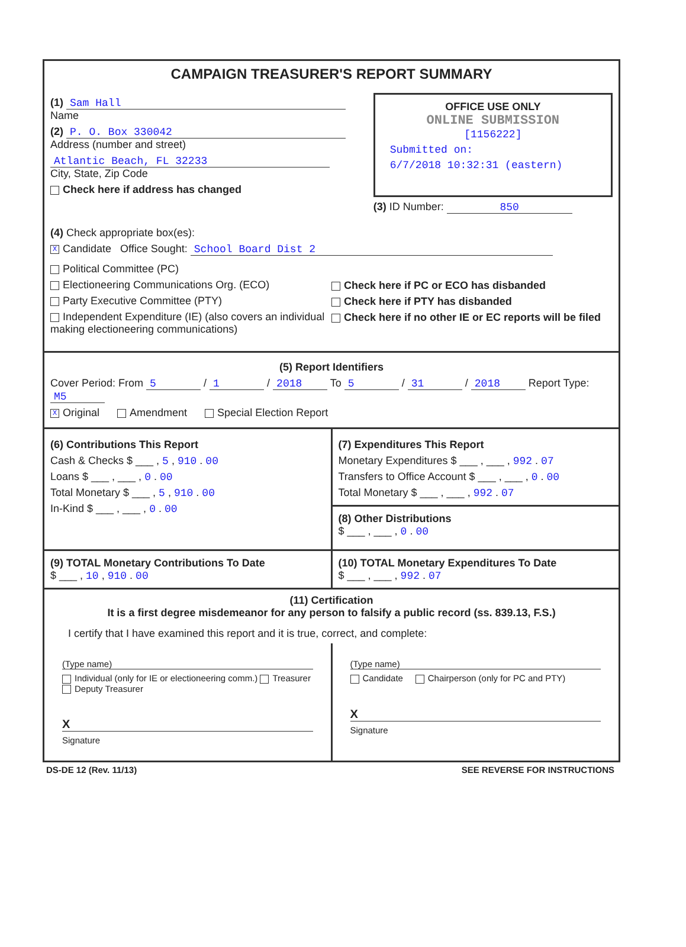CAMPAIGN TREASURER'S REPORT SUMMARY
(1) Sam Hall
Name
(2) P. O. Box 330042
Address (number and street)
Atlantic Beach, FL 32233
City, State, Zip Code
Check here if address has changed
OFFICE USE ONLY
ONLINE SUBMISSION
[1156222]
Submitted on:
6/7/2018 10:32:31 (eastern)
(3) ID Number: 850
(4) Check appropriate box(es):
X Candidate Office Sought: School Board Dist 2
Political Committee (PC)
Electioneering Communications Org. (ECO)
Party Executive Committee (PTY)
Independent Expenditure (IE) (also covers an individual making electioneering communications)
Check here if PC or ECO has disbanded
Check here if PTY has disbanded
Check here if no other IE or EC reports will be filed
(5) Report Identifiers
Cover Period: From 5 / 1 / 2018 To 5 / 31 / 2018 Report Type: M5
X Original Amendment Special Election Report
(6) Contributions This Report
Cash & Checks $ ___ , 5 , 910 . 00
Loans $ ___ , ___ , 0 . 00
Total Monetary $ ___ , 5 , 910 . 00
In-Kind $ ___ , ___ , 0 . 00
(7) Expenditures This Report
Monetary Expenditures $ ___ , ___ , 992 . 07
Transfers to Office Account $ ___ , ___ , 0 . 00
Total Monetary $ ___ , ___ , 992 . 07
(8) Other Distributions
$ ___ , ___ , 0 . 00
(9) TOTAL Monetary Contributions To Date
$ ___ , 10 , 910 . 00
(10) TOTAL Monetary Expenditures To Date
$ ___ , ___ , 992 . 07
(11) Certification
It is a first degree misdemeanor for any person to falsify a public record (ss. 839.13, F.S.)
I certify that I have examined this report and it is true, correct, and complete:
(Type name)
Individual (only for IE or electioneering comm.) Treasurer Deputy Treasurer
X
Signature
(Type name)
Candidate Chairperson (only for PC and PTY)
X
Signature
DS-DE 12 (Rev. 11/13) SEE REVERSE FOR INSTRUCTIONS